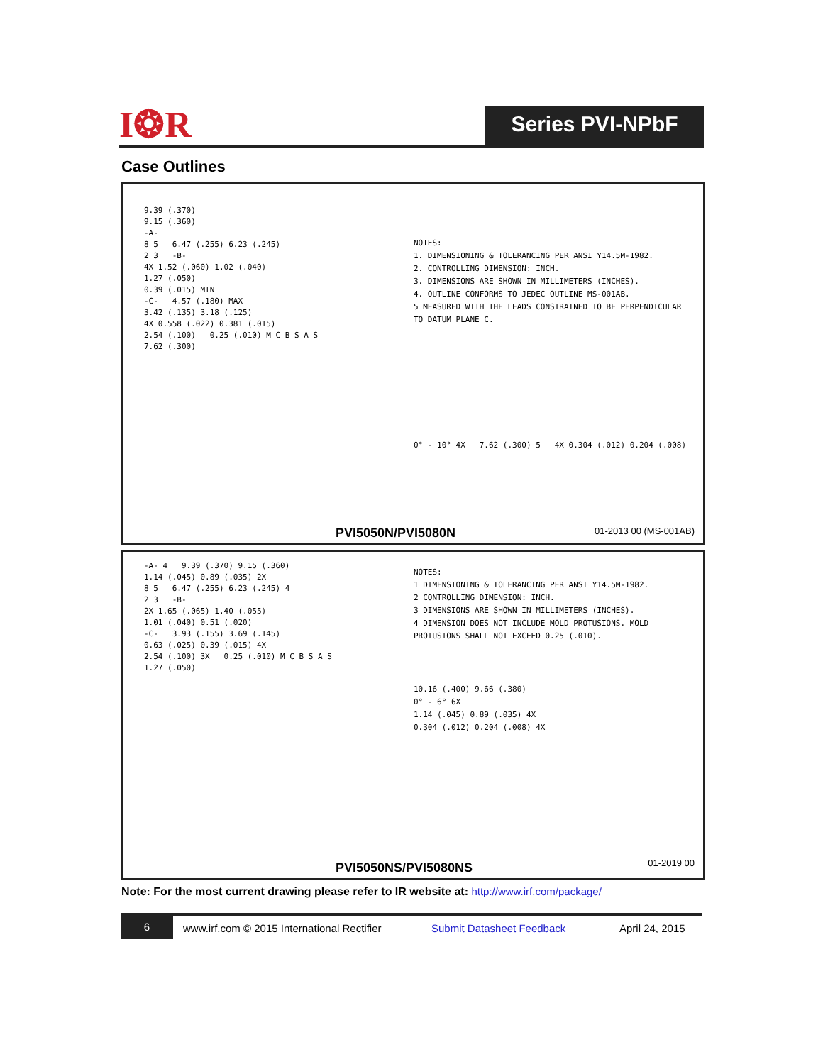I❂R Series PVI-NPbF
Case Outlines
9.39 (.370)
9.15 (.360)
-A-
8 5 6.47 (.255) 6.23 (.245)
2 3 -B-
4X 1.52 (.060) 1.02 (.040)
1.27 (.050)
0.39 (.015) MIN
-C- 4.57 (.180) MAX
3.42 (.135) 3.18 (.125)
4X 0.558 (.022) 0.381 (.015)
2.54 (.100) 0.25 (.010) M C B S A S
7.62 (.300)
NOTES:
1. DIMENSIONING & TOLERANCING PER ANSI Y14.5M-1982.
2. CONTROLLING DIMENSION: INCH.
3. DIMENSIONS ARE SHOWN IN MILLIMETERS (INCHES).
4. OUTLINE CONFORMS TO JEDEC OUTLINE MS-001AB.
5 MEASURED WITH THE LEADS CONSTRAINED TO BE PERPENDICULAR TO DATUM PLANE C.
0° - 10° 4X 7.62 (.300) 5 4X 0.304 (.012) 0.204 (.008)
PVI5050N/PVI5080N 01-2013 00 (MS-001AB)
-A- 4 9.39 (.370) 9.15 (.360)
1.14 (.045) 0.89 (.035) 2X
8 5 6.47 (.255) 6.23 (.245) 4
2 3 -B-
2X 1.65 (.065) 1.40 (.055)
1.01 (.040) 0.51 (.020)
-C- 3.93 (.155) 3.69 (.145)
0.63 (.025) 0.39 (.015) 4X
2.54 (.100) 3X 0.25 (.010) M C B S A S
1.27 (.050)
NOTES:
1 DIMENSIONING & TOLERANCING PER ANSI Y14.5M-1982.
2 CONTROLLING DIMENSION: INCH.
3 DIMENSIONS ARE SHOWN IN MILLIMETERS (INCHES).
4 DIMENSION DOES NOT INCLUDE MOLD PROTUSIONS. MOLD PROTUSIONS SHALL NOT EXCEED 0.25 (.010).
10.16 (.400) 9.66 (.380)
0° - 6° 6X
1.14 (.045) 0.89 (.035) 4X
0.304 (.012) 0.204 (.008) 4X
PVI5050NS/PVI5080NS 01-2019 00
Note: For the most current drawing please refer to IR website at: http://www.irf.com/package/
6
www.irf.com © 2015 International Rectifier Submit Datasheet Feedback April 24, 2015